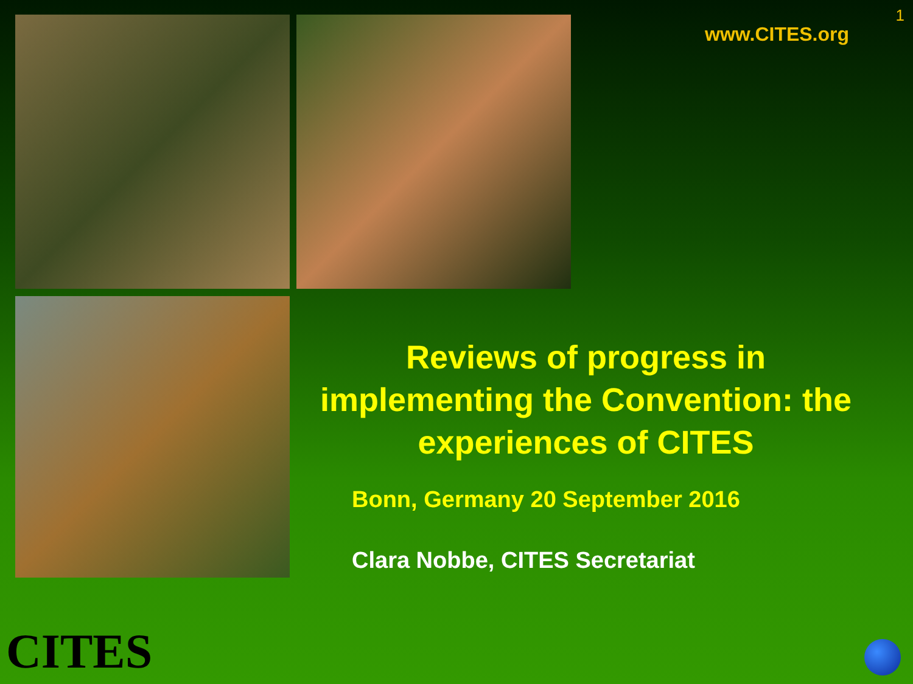1
www.CITES.org
Reviews of progress in implementing the Convention: the experiences of CITES
Bonn, Germany 20 September 2016
Clara Nobbe, CITES Secretariat
CITES